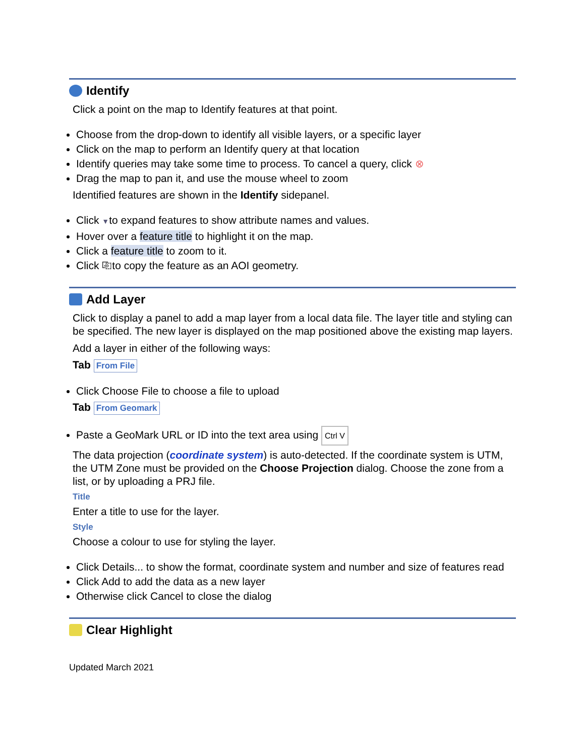Identify
Click a point on the map to Identify features at that point.
Choose from the drop-down to identify all visible layers, or a specific layer
Click on the map to perform an Identify query at that location
Identify queries may take some time to process. To cancel a query, click ⊗
Drag the map to pan it, and use the mouse wheel to zoom
Identified features are shown in the Identify sidepanel.
Click ▼to expand features to show attribute names and values.
Hover over a feature title to highlight it on the map.
Click a feature title to zoom to it.
Click ⎘to copy the feature as an AOI geometry.
Add Layer
Click to display a panel to add a map layer from a local data file. The layer title and styling can be specified. The new layer is displayed on the map positioned above the existing map layers.
Add a layer in either of the following ways:
Tab From File
Click Choose File to choose a file to upload
Tab From Geomark
Paste a GeoMark URL or ID into the text area using Ctrl V
The data projection (coordinate system) is auto-detected. If the coordinate system is UTM, the UTM Zone must be provided on the Choose Projection dialog. Choose the zone from a list, or by uploading a PRJ file.
Title
Enter a title to use for the layer.
Style
Choose a colour to use for styling the layer.
Click Details... to show the format, coordinate system and number and size of features read
Click Add to add the data as a new layer
Otherwise click Cancel to close the dialog
Clear Highlight
Updated March 2021